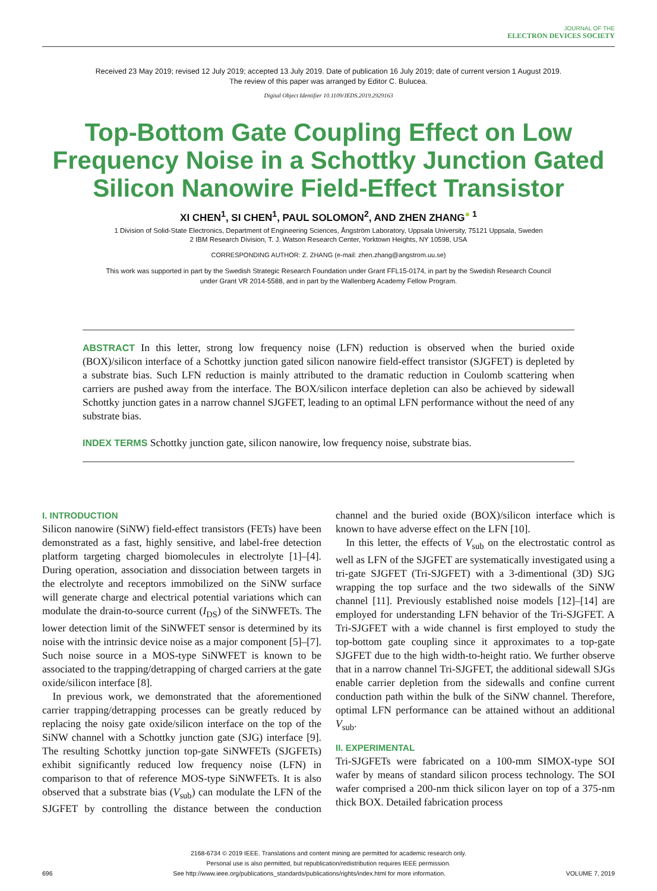JOURNAL OF THE
ELECTRON DEVICES SOCIETY
Received 23 May 2019; revised 12 July 2019; accepted 13 July 2019. Date of publication 16 July 2019; date of current version 1 August 2019.
The review of this paper was arranged by Editor C. Bulucea.
Digital Object Identifier 10.1109/JEDS.2019.2929163
Top-Bottom Gate Coupling Effect on Low Frequency Noise in a Schottky Junction Gated Silicon Nanowire Field-Effect Transistor
XI CHEN<sup>1</sup>, SI CHEN<sup>1</sup>, PAUL SOLOMON<sup>2</sup>, AND ZHEN ZHANG<sup>● 1</sup>
1 Division of Solid-State Electronics, Department of Engineering Sciences, Ångström Laboratory, Uppsala University, 75121 Uppsala, Sweden
2 IBM Research Division, T. J. Watson Research Center, Yorktown Heights, NY 10598, USA
CORRESPONDING AUTHOR: Z. ZHANG (e-mail: zhen.zhang@angstrom.uu.se)
This work was supported in part by the Swedish Strategic Research Foundation under Grant FFL15-0174, in part by the Swedish Research Council
under Grant VR 2014-5588, and in part by the Wallenberg Academy Fellow Program.
ABSTRACT In this letter, strong low frequency noise (LFN) reduction is observed when the buried oxide (BOX)/silicon interface of a Schottky junction gated silicon nanowire field-effect transistor (SJGFET) is depleted by a substrate bias. Such LFN reduction is mainly attributed to the dramatic reduction in Coulomb scattering when carriers are pushed away from the interface. The BOX/silicon interface depletion can also be achieved by sidewall Schottky junction gates in a narrow channel SJGFET, leading to an optimal LFN performance without the need of any substrate bias.
INDEX TERMS Schottky junction gate, silicon nanowire, low frequency noise, substrate bias.
I. INTRODUCTION
Silicon nanowire (SiNW) field-effect transistors (FETs) have been demonstrated as a fast, highly sensitive, and label-free detection platform targeting charged biomolecules in electrolyte [1]–[4]. During operation, association and dissociation between targets in the electrolyte and receptors immobilized on the SiNW surface will generate charge and electrical potential variations which can modulate the drain-to-source current (I<sub>DS</sub>) of the SiNWFETs. The lower detection limit of the SiNWFET sensor is determined by its noise with the intrinsic device noise as a major component [5]–[7]. Such noise source in a MOS-type SiNWFET is known to be associated to the trapping/detrapping of charged carriers at the gate oxide/silicon interface [8].
In previous work, we demonstrated that the aforementioned carrier trapping/detrapping processes can be greatly reduced by replacing the noisy gate oxide/silicon interface on the top of the SiNW channel with a Schottky junction gate (SJG) interface [9]. The resulting Schottky junction top-gate SiNWFETs (SJGFETs) exhibit significantly reduced low frequency noise (LFN) in comparison to that of reference MOS-type SiNWFETs. It is also observed that a substrate bias (V<sub>sub</sub>) can modulate the LFN of the SJGFET by controlling the distance between the conduction channel and the buried oxide (BOX)/silicon interface which is known to have adverse effect on the LFN [10].
In this letter, the effects of V<sub>sub</sub> on the electrostatic control as well as LFN of the SJGFET are systematically investigated using a tri-gate SJGFET (Tri-SJGFET) with a 3-dimentional (3D) SJG wrapping the top surface and the two sidewalls of the SiNW channel [11]. Previously established noise models [12]–[14] are employed for understanding LFN behavior of the Tri-SJGFET. A Tri-SJGFET with a wide channel is first employed to study the top-bottom gate coupling since it approximates to a top-gate SJGFET due to the high width-to-height ratio. We further observe that in a narrow channel Tri-SJGFET, the additional sidewall SJGs enable carrier depletion from the sidewalls and confine current conduction path within the bulk of the SiNW channel. Therefore, optimal LFN performance can be attained without an additional V<sub>sub</sub>.
II. EXPERIMENTAL
Tri-SJGFETs were fabricated on a 100-mm SIMOX-type SOI wafer by means of standard silicon process technology. The SOI wafer comprised a 200-nm thick silicon layer on top of a 375-nm thick BOX. Detailed fabrication process
2168-6734 © 2019 IEEE. Translations and content mining are permitted for academic research only.
Personal use is also permitted, but republication/redistribution requires IEEE permission.
696 See http://www.ieee.org/publications_standards/publications/rights/index.html for more information. VOLUME 7, 2019